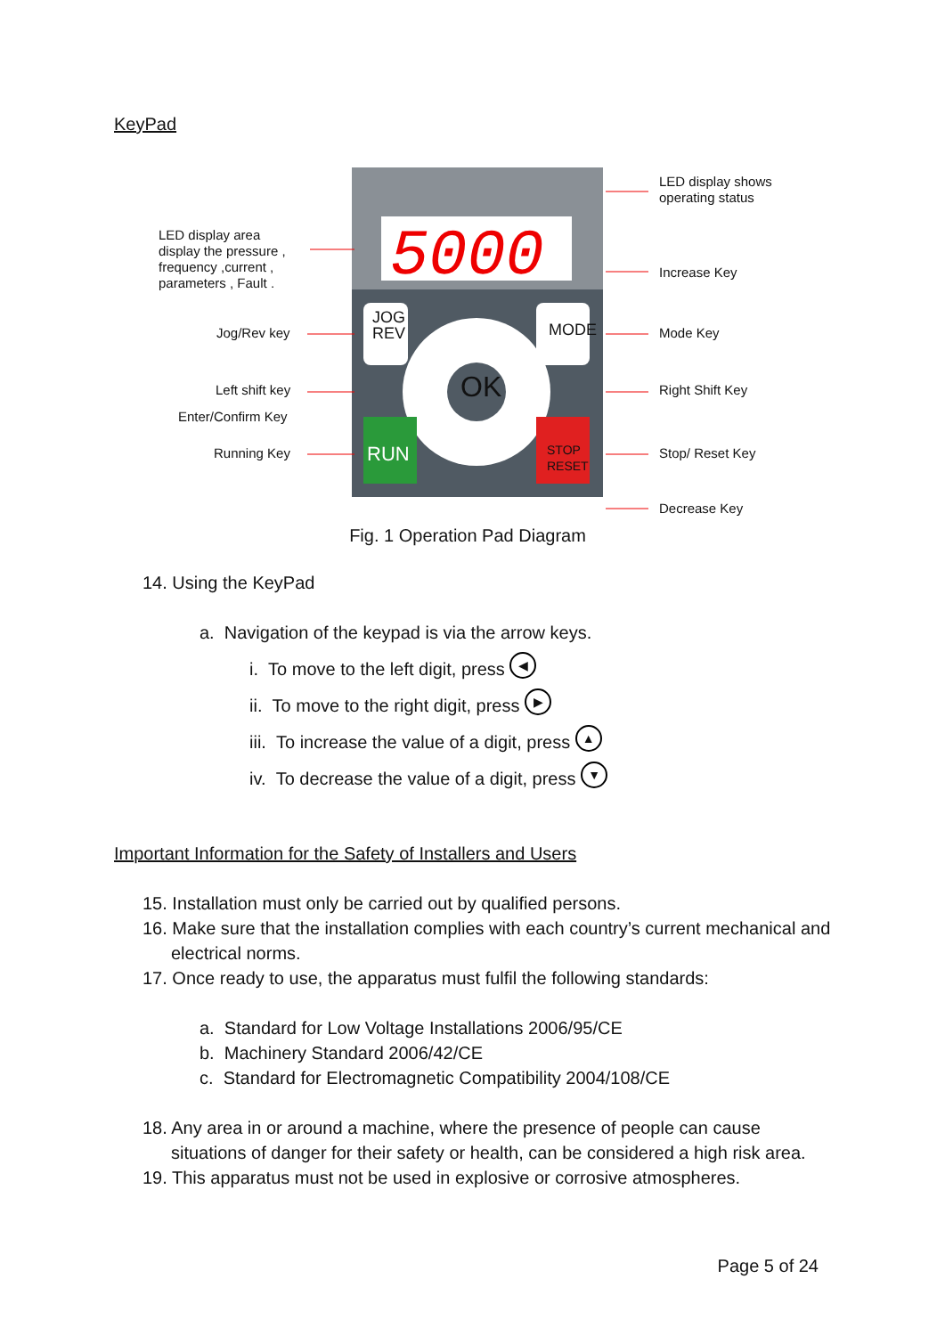KeyPad
5000
LED display shows
operating status
LED display area
display the pressure ,
frequency ,current ,
parameters , Fault .
Increase Key
JOG
REV
MODE
OK
RUN
STOP
RESET
Jog/Rev key Mode Key
Left shift key Right Shift Key
Enter/Confirm Key
Running Key Stop/ Reset Key
Decrease Key
Fig. 1 Operation Pad Diagram
14. Using the KeyPad
a. Navigation of the keypad is via the arrow keys.
i. To move to the left digit, press ◀
ii. To move to the right digit, press ▶
iii. To increase the value of a digit, press ▲
iv. To decrease the value of a digit, press ▼
Important Information for the Safety of Installers and Users
15. Installation must only be carried out by qualified persons.
16. Make sure that the installation complies with each country’s current mechanical and electrical norms.
17. Once ready to use, the apparatus must fulfil the following standards:
a. Standard for Low Voltage Installations 2006/95/CE
b. Machinery Standard 2006/42/CE
c. Standard for Electromagnetic Compatibility 2004/108/CE
18. Any area in or around a machine, where the presence of people can cause situations of danger for their safety or health, can be considered a high risk area.
19. This apparatus must not be used in explosive or corrosive atmospheres.
Page 5 of 24